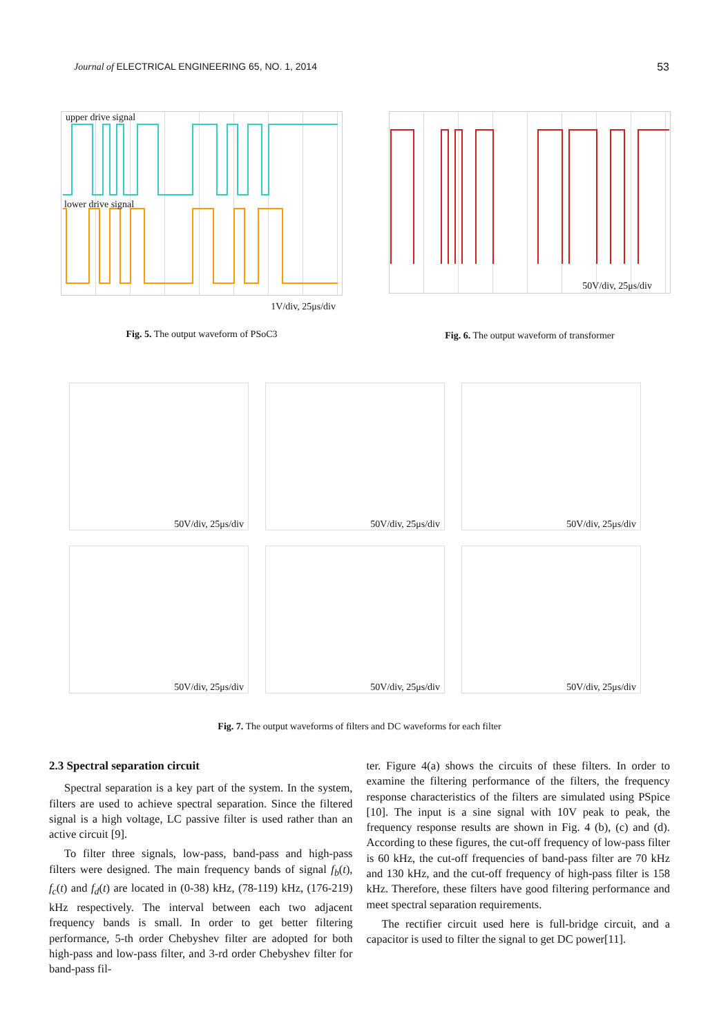Journal of ELECTRICAL ENGINEERING 65, NO. 1, 2014 53
upper drive signal
lower drive signal
1V/div, 25μs/div
Fig. 5. The output waveform of PSoC3
50V/div, 25μs/div
Fig. 6. The output waveform of transformer
50V/div, 25μs/div
50V/div, 25μs/div
50V/div, 25μs/div
50V/div, 25μs/div
50V/div, 25μs/div
50V/div, 25μs/div
Fig. 7. The output waveforms of filters and DC waveforms for each filter
2.3 Spectral separation circuit
Spectral separation is a key part of the system. In the system, filters are used to achieve spectral separation. Since the filtered signal is a high voltage, LC passive filter is used rather than an active circuit [9].
To filter three signals, low-pass, band-pass and high-pass filters were designed. The main frequency bands of signal f<sub>b</sub>(t), f<sub>c</sub>(t) and f<sub>d</sub>(t) are located in (0-38) kHz, (78-119) kHz, (176-219) kHz respectively. The interval between each two adjacent frequency bands is small. In order to get better filtering performance, 5-th order Chebyshev filter are adopted for both high-pass and low-pass filter, and 3-rd order Chebyshev filter for band-pass fil-
ter. Figure 4(a) shows the circuits of these filters. In order to examine the filtering performance of the filters, the frequency response characteristics of the filters are simulated using PSpice [10]. The input is a sine signal with 10V peak to peak, the frequency response results are shown in Fig. 4 (b), (c) and (d). According to these figures, the cut-off frequency of low-pass filter is 60 kHz, the cut-off frequencies of band-pass filter are 70 kHz and 130 kHz, and the cut-off frequency of high-pass filter is 158 kHz. Therefore, these filters have good filtering performance and meet spectral separation requirements.
The rectifier circuit used here is full-bridge circuit, and a capacitor is used to filter the signal to get DC power[11].